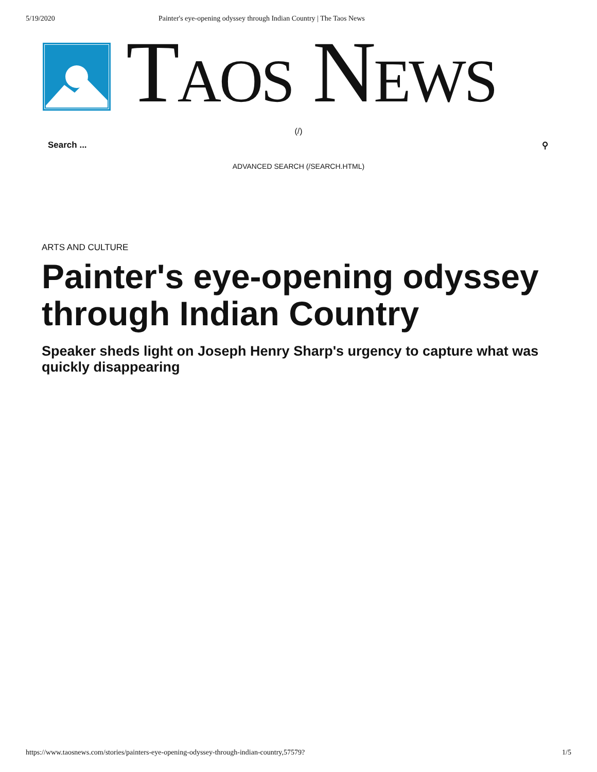5/19/2020 Painter's eye-opening odyssey through Indian Country | The Taos News
TAOS NEWS
(/)
Search ... ⚲
ADVANCED SEARCH (/SEARCH.HTML)
ARTS AND CULTURE
Painter's eye-opening odyssey through Indian Country
Speaker sheds light on Joseph Henry Sharp's urgency to capture what was quickly disappearing
https://www.taosnews.com/stories/painters-eye-opening-odyssey-through-indian-country,57579? 1/5